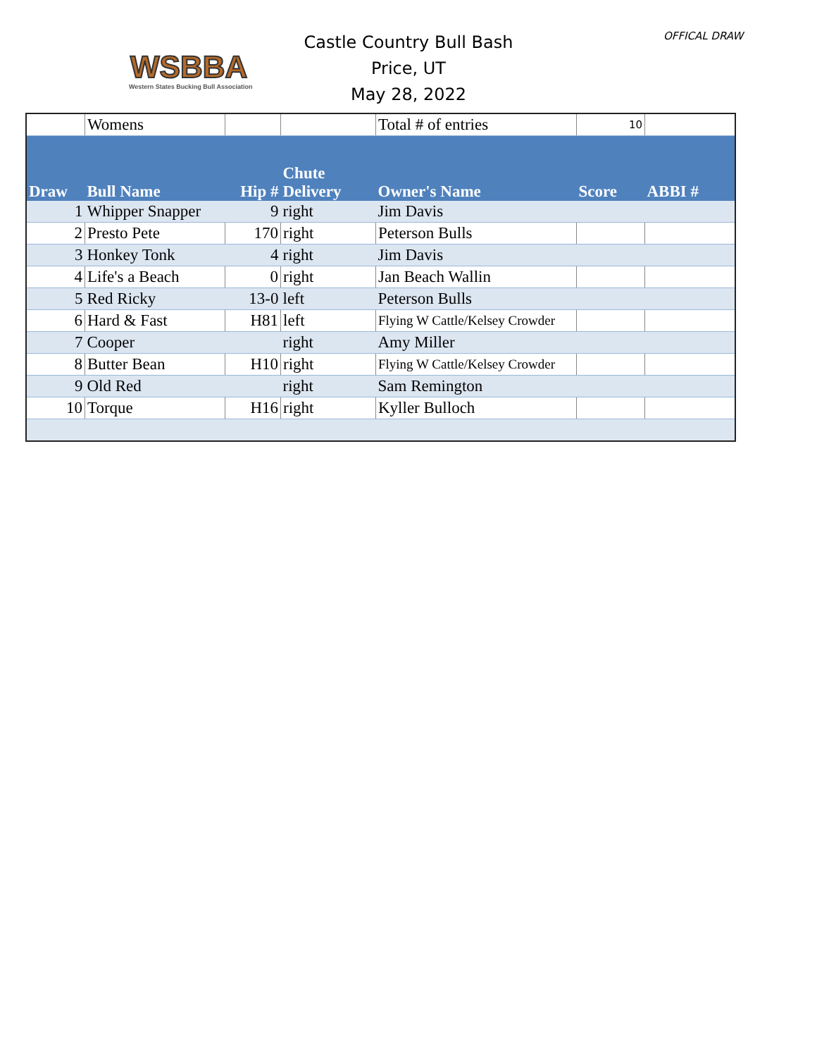WSBBA
Western States Bucking Bull Association
Castle Country Bull Bash
Price, UT
May 28, 2022
OFFICAL DRAW
| | Womens | | | Total # of entries | 10 | |
| Draw | Bull Name | Hip # | Chute Delivery | Owner's Name | Score | ABBI # |
| 1 | Whipper Snapper | 9 | right | Jim Davis | | |
| 2 | Presto Pete | 170 | right | Peterson Bulls | | |
| 3 | Honkey Tonk | 4 | right | Jim Davis | | |
| 4 | Life's a Beach | 0 | right | Jan Beach Wallin | | |
| 5 | Red Ricky | 13-0 | left | Peterson Bulls | | |
| 6 | Hard & Fast | H81 | left | Flying W Cattle/Kelsey Crowder | | |
| 7 | Cooper | | right | Amy Miller | | |
| 8 | Butter Bean | H10 | right | Flying W Cattle/Kelsey Crowder | | |
| 9 | Old Red | | right | Sam Remington | | |
| 10 | Torque | H16 | right | Kyller Bulloch | | |